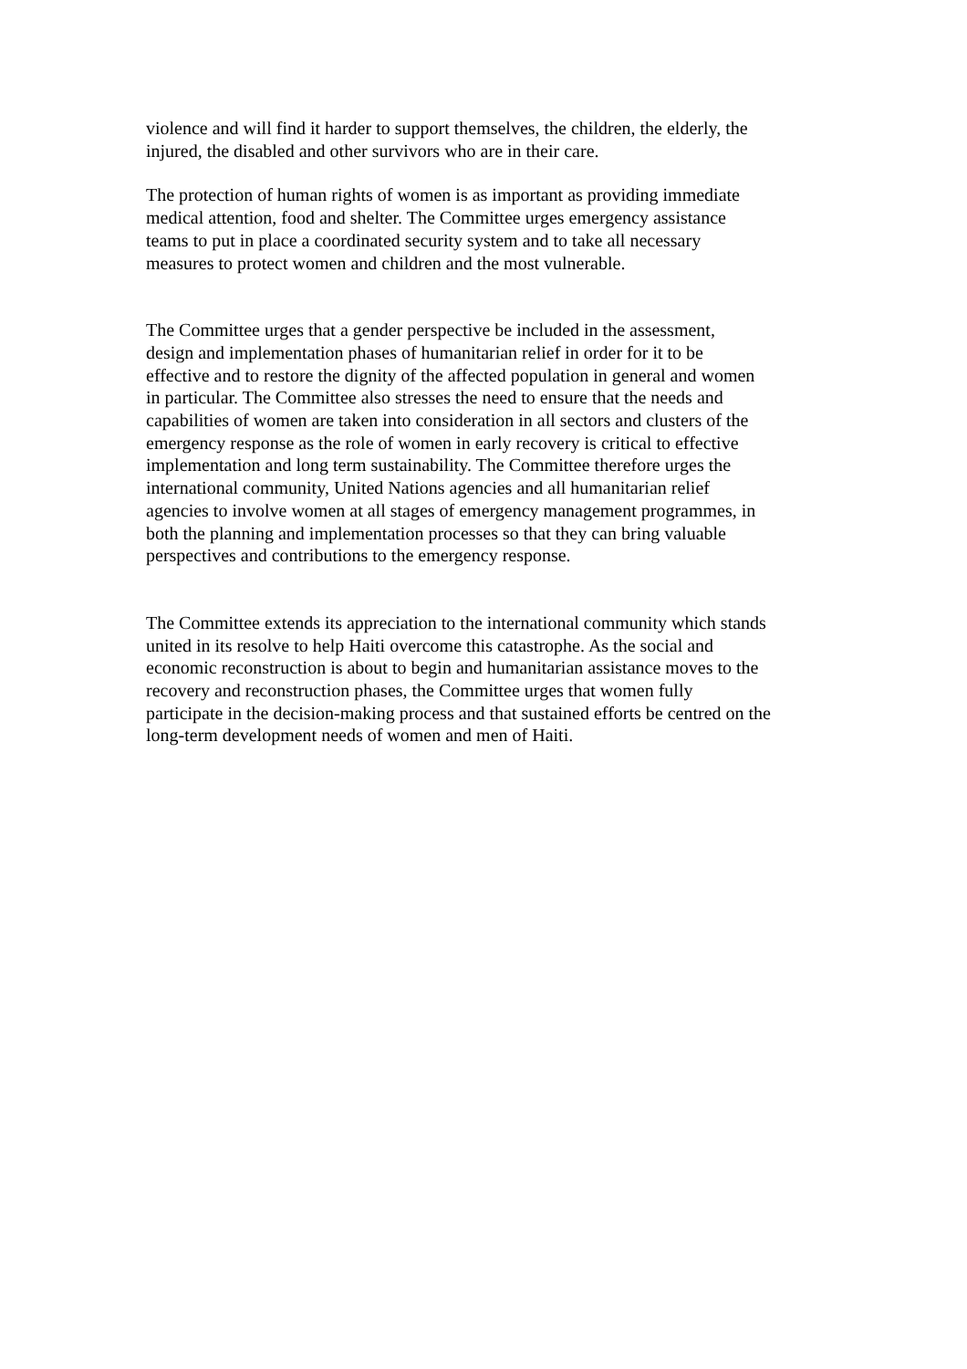violence and will find it harder to support themselves, the children, the elderly, the injured, the disabled and other survivors who are in their care.
The protection of human rights of women is as important as providing immediate medical attention, food and shelter. The Committee urges emergency assistance teams to put in place a coordinated security system and to take all necessary measures to protect women and children and the most vulnerable.
The Committee urges that a gender perspective be included in the assessment, design and implementation phases of humanitarian relief in order for it to be effective and to restore the dignity of the affected population in general and women in particular. The Committee also stresses the need to ensure that the needs and capabilities of women are taken into consideration in all sectors and clusters of the emergency response as the role of women in early recovery is critical to effective implementation and long term sustainability. The Committee therefore urges the international community, United Nations agencies and all humanitarian relief agencies to involve women at all stages of emergency management programmes, in both the planning and implementation processes so that they can bring valuable perspectives and contributions to the emergency response.
The Committee extends its appreciation to the international community which stands united in its resolve to help Haiti overcome this catastrophe. As the social and economic reconstruction is about to begin and humanitarian assistance moves to the recovery and reconstruction phases, the Committee urges that women fully participate in the decision-making process and that sustained efforts be centred on the long-term development needs of women and men of Haiti.